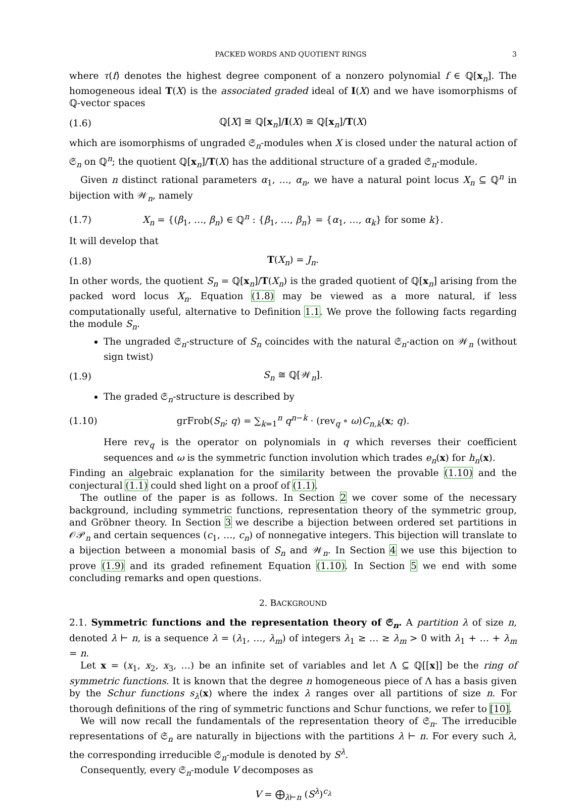PACKED WORDS AND QUOTIENT RINGS 3
where τ(f) denotes the highest degree component of a nonzero polynomial f ∈ ℚ[x<sub>n</sub>]. The homogeneous ideal T(X) is the associated graded ideal of I(X) and we have isomorphisms of ℚ-vector spaces
(1.6) ℚ[X] ≅ ℚ[x<sub>n</sub>]/I(X) ≅ ℚ[x<sub>n</sub>]/T(X)
which are isomorphisms of ungraded 𝔖<sub>n</sub>-modules when X is closed under the natural action of 𝔖<sub>n</sub> on ℚ<sup>n</sup>; the quotient ℚ[x<sub>n</sub>]/T(X) has the additional structure of a graded 𝔖<sub>n</sub>-module.
Given n distinct rational parameters α<sub>1</sub>, …, α<sub>n</sub>, we have a natural point locus X<sub>n</sub> ⊆ ℚ<sup>n</sup> in bijection with 𝒲<sub>n</sub>, namely
(1.7) X<sub>n</sub> = {(β<sub>1</sub>, …, β<sub>n</sub>) ∈ ℚ<sup>n</sup> : {β<sub>1</sub>, …, β<sub>n</sub>} = {α<sub>1</sub>, …, α<sub>k</sub>} for some k}.
It will develop that
(1.8) T(X<sub>n</sub>) = J<sub>n</sub>.
In other words, the quotient S<sub>n</sub> = ℚ[x<sub>n</sub>]/T(X<sub>n</sub>) is the graded quotient of ℚ[x<sub>n</sub>] arising from the packed word locus X<sub>n</sub>. Equation (1.8) may be viewed as a more natural, if less computationally useful, alternative to Definition 1.1. We prove the following facts regarding the module S<sub>n</sub>.
The ungraded 𝔖<sub>n</sub>-structure of S<sub>n</sub> coincides with the natural 𝔖<sub>n</sub>-action on 𝒲<sub>n</sub> (without sign twist)
(1.9) S<sub>n</sub> ≅ ℚ[𝒲<sub>n</sub>].
The graded 𝔖<sub>n</sub>-structure is described by
(1.10) grFrob(S<sub>n</sub>; q) = ∑<sub>k=1</sub><sup>n</sup> q<sup>n−k</sup> · (rev<sub>q</sub> ∘ ω)C<sub>n,k</sub>(x; q).
Here rev<sub>q</sub> is the operator on polynomials in q which reverses their coefficient sequences and ω is the symmetric function involution which trades e<sub>n</sub>(x) for h<sub>n</sub>(x).
Finding an algebraic explanation for the similarity between the provable (1.10) and the conjectural (1.1) could shed light on a proof of (1.1).
The outline of the paper is as follows. In Section 2 we cover some of the necessary background, including symmetric functions, representation theory of the symmetric group, and Gröbner theory. In Section 3 we describe a bijection between ordered set partitions in 𝒪𝒫<sub>n</sub> and certain sequences (c<sub>1</sub>, …, c<sub>n</sub>) of nonnegative integers. This bijection will translate to a bijection between a monomial basis of S<sub>n</sub> and 𝒲<sub>n</sub>. In Section 4 we use this bijection to prove (1.9) and its graded refinement Equation (1.10). In Section 5 we end with some concluding remarks and open questions.
2. BACKGROUND
2.1. Symmetric functions and the representation theory of 𝔖<sub>n</sub>. A partition λ of size n, denoted λ ⊢ n, is a sequence λ = (λ<sub>1</sub>, …, λ<sub>m</sub>) of integers λ<sub>1</sub> ≥ … ≥ λ<sub>m</sub> > 0 with λ<sub>1</sub> + … + λ<sub>m</sub> = n.
Let x = (x<sub>1</sub>, x<sub>2</sub>, x<sub>3</sub>, …) be an infinite set of variables and let Λ ⊆ ℚ[[x]] be the ring of symmetric functions. It is known that the degree n homogeneous piece of Λ has a basis given by the Schur functions s<sub>λ</sub>(x) where the index λ ranges over all partitions of size n. For thorough definitions of the ring of symmetric functions and Schur functions, we refer to [10].
We will now recall the fundamentals of the representation theory of 𝔖<sub>n</sub>. The irreducible representations of 𝔖<sub>n</sub> are naturally in bijections with the partitions λ ⊢ n. For every such λ, the corresponding irreducible 𝔖<sub>n</sub>-module is denoted by S<sup>λ</sup>.
Consequently, every 𝔖<sub>n</sub>-module V decomposes as
V = ⨁<sub>λ⊢n</sub> (S<sup>λ</sup>)<sup>c<sub>λ</sub></sup>